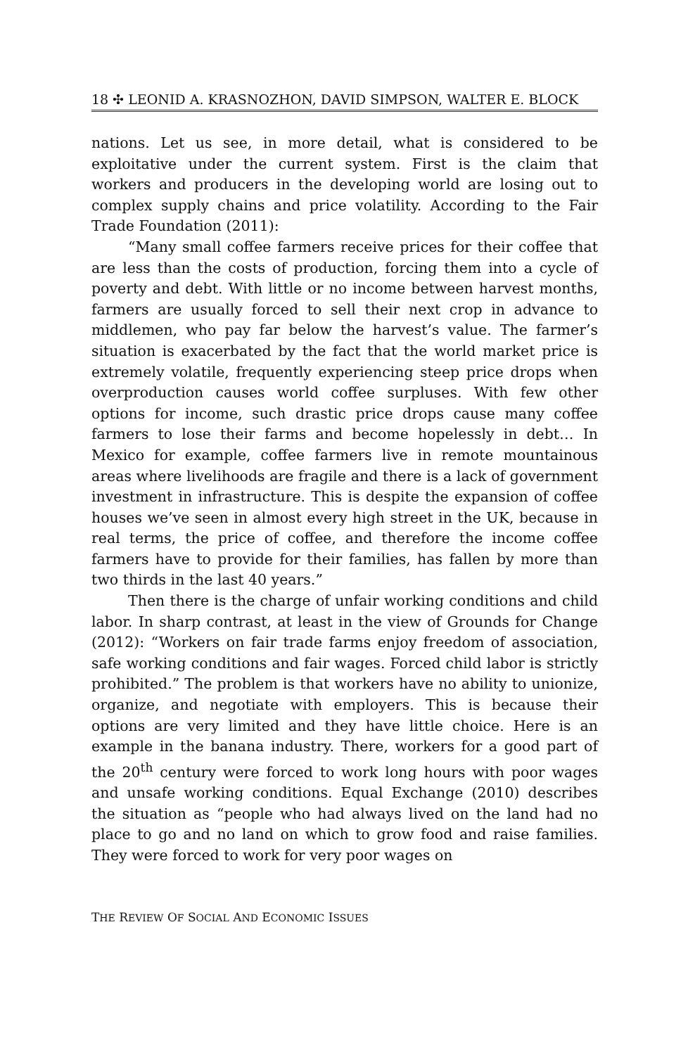18 ✣ LEONID A. KRASNOZHON, DAVID SIMPSON, WALTER E. BLOCK
nations. Let us see, in more detail, what is considered to be exploitative under the current system. First is the claim that workers and producers in the developing world are losing out to complex supply chains and price volatility. According to the Fair Trade Foundation (2011):
“Many small coffee farmers receive prices for their coffee that are less than the costs of production, forcing them into a cycle of poverty and debt. With little or no income between harvest months, farmers are usually forced to sell their next crop in advance to middlemen, who pay far below the harvest’s value. The farmer’s situation is exacerbated by the fact that the world market price is extremely volatile, frequently experiencing steep price drops when overproduction causes world coffee surpluses. With few other options for income, such drastic price drops cause many coffee farmers to lose their farms and become hopelessly in debt… In Mexico for example, coffee farmers live in remote mountainous areas where livelihoods are fragile and there is a lack of government investment in infrastructure. This is despite the expansion of coffee houses we’ve seen in almost every high street in the UK, because in real terms, the price of coffee, and therefore the income coffee farmers have to provide for their families, has fallen by more than two thirds in the last 40 years.”
Then there is the charge of unfair working conditions and child labor. In sharp contrast, at least in the view of Grounds for Change (2012): “Workers on fair trade farms enjoy freedom of association, safe working conditions and fair wages. Forced child labor is strictly prohibited.” The problem is that workers have no ability to unionize, organize, and negotiate with employers. This is because their options are very limited and they have little choice. Here is an example in the banana industry. There, workers for a good part of the 20<sup>th</sup> century were forced to work long hours with poor wages and unsafe working conditions. Equal Exchange (2010) describes the situation as “people who had always lived on the land had no place to go and no land on which to grow food and raise families. They were forced to work for very poor wages on
THE REVIEW OF SOCIAL AND ECONOMIC ISSUES